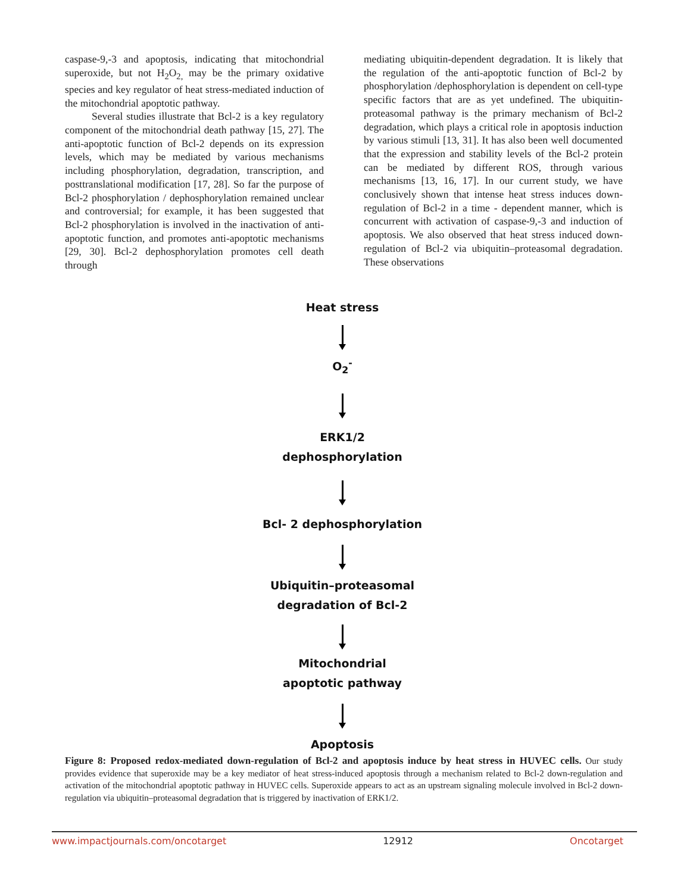caspase-9,-3 and apoptosis, indicating that mitochondrial superoxide, but not H<sub>2</sub>O<sub>2,</sub> may be the primary oxidative species and key regulator of heat stress-mediated induction of the mitochondrial apoptotic pathway.
Several studies illustrate that Bcl-2 is a key regulatory component of the mitochondrial death pathway [15, 27]. The anti-apoptotic function of Bcl-2 depends on its expression levels, which may be mediated by various mechanisms including phosphorylation, degradation, transcription, and posttranslational modification [17, 28]. So far the purpose of Bcl-2 phosphorylation / dephosphorylation remained unclear and controversial; for example, it has been suggested that Bcl-2 phosphorylation is involved in the inactivation of anti-apoptotic function, and promotes anti-apoptotic mechanisms [29, 30]. Bcl-2 dephosphorylation promotes cell death through
mediating ubiquitin-dependent degradation. It is likely that the regulation of the anti-apoptotic function of Bcl-2 by phosphorylation /dephosphorylation is dependent on cell-type specific factors that are as yet undefined. The ubiquitin-proteasomal pathway is the primary mechanism of Bcl-2 degradation, which plays a critical role in apoptosis induction by various stimuli [13, 31]. It has also been well documented that the expression and stability levels of the Bcl-2 protein can be mediated by different ROS, through various mechanisms [13, 16, 17]. In our current study, we have conclusively shown that intense heat stress induces down-regulation of Bcl-2 in a time - dependent manner, which is concurrent with activation of caspase-9,-3 and induction of apoptosis. We also observed that heat stress induced down-regulation of Bcl-2 via ubiquitin–proteasomal degradation. These observations
Heat stress
O<sub>2</sub><sup>-</sup>
ERK1/2
dephosphorylation
Bcl- 2 dephosphorylation
Ubiquitin–proteasomal
degradation of Bcl-2
Mitochondrial
apoptotic pathway
Apoptosis
Figure 8: Proposed redox-mediated down-regulation of Bcl-2 and apoptosis induce by heat stress in HUVEC cells. Our study provides evidence that superoxide may be a key mediator of heat stress-induced apoptosis through a mechanism related to Bcl-2 down-regulation and activation of the mitochondrial apoptotic pathway in HUVEC cells. Superoxide appears to act as an upstream signaling molecule involved in Bcl-2 down-regulation via ubiquitin–proteasomal degradation that is triggered by inactivation of ERK1/2.
www.impactjournals.com/oncotarget 12912 Oncotarget